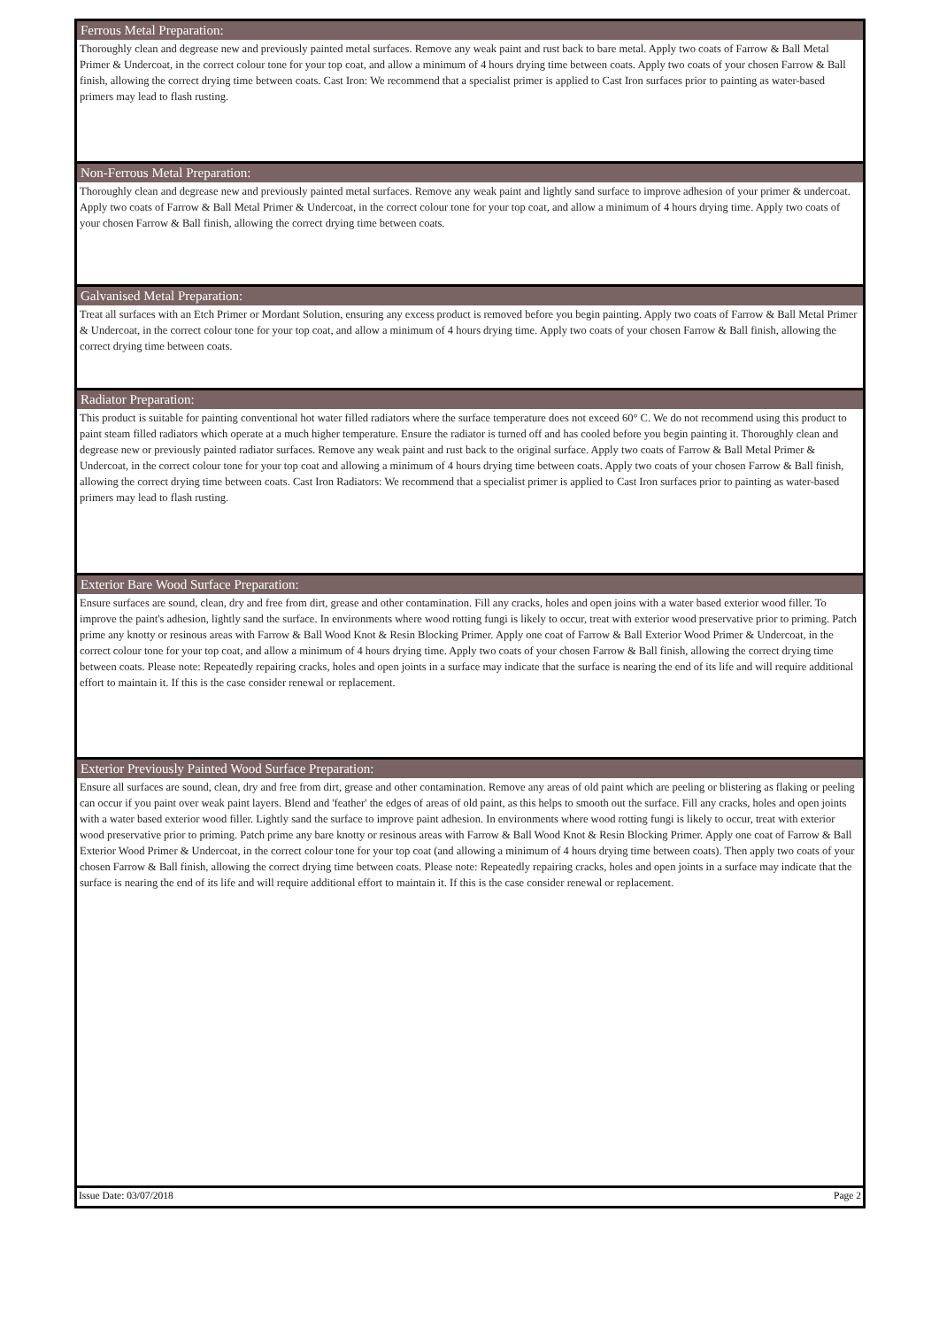Ferrous Metal Preparation:
Thoroughly clean and degrease new and previously painted metal surfaces. Remove any weak paint and rust back to bare metal. Apply two coats of Farrow & Ball Metal Primer & Undercoat, in the correct colour tone for your top coat, and allow a minimum of 4 hours drying time between coats. Apply two coats of your chosen Farrow & Ball finish, allowing the correct drying time between coats. Cast Iron: We recommend that a specialist primer is applied to Cast Iron surfaces prior to painting as water-based primers may lead to flash rusting.
Non-Ferrous Metal Preparation:
Thoroughly clean and degrease new and previously painted metal surfaces. Remove any weak paint and lightly sand surface to improve adhesion of your primer & undercoat. Apply two coats of Farrow & Ball Metal Primer & Undercoat, in the correct colour tone for your top coat, and allow a minimum of 4 hours drying time. Apply two coats of your chosen Farrow & Ball finish, allowing the correct drying time between coats.
Galvanised Metal Preparation:
Treat all surfaces with an Etch Primer or Mordant Solution, ensuring any excess product is removed before you begin painting. Apply two coats of Farrow & Ball Metal Primer & Undercoat, in the correct colour tone for your top coat, and allow a minimum of 4 hours drying time. Apply two coats of your chosen Farrow & Ball finish, allowing the correct drying time between coats.
Radiator Preparation:
This product is suitable for painting conventional hot water filled radiators where the surface temperature does not exceed 60° C. We do not recommend using this product to paint steam filled radiators which operate at a much higher temperature. Ensure the radiator is turned off and has cooled before you begin painting it. Thoroughly clean and degrease new or previously painted radiator surfaces. Remove any weak paint and rust back to the original surface. Apply two coats of Farrow & Ball Metal Primer & Undercoat, in the correct colour tone for your top coat and allowing a minimum of 4 hours drying time between coats. Apply two coats of your chosen Farrow & Ball finish, allowing the correct drying time between coats. Cast Iron Radiators: We recommend that a specialist primer is applied to Cast Iron surfaces prior to painting as water-based primers may lead to flash rusting.
Exterior Bare Wood Surface Preparation:
Ensure surfaces are sound, clean, dry and free from dirt, grease and other contamination. Fill any cracks, holes and open joins with a water based exterior wood filler. To improve the paint's adhesion, lightly sand the surface. In environments where wood rotting fungi is likely to occur, treat with exterior wood preservative prior to priming. Patch prime any knotty or resinous areas with Farrow & Ball Wood Knot & Resin Blocking Primer. Apply one coat of Farrow & Ball Exterior Wood Primer & Undercoat, in the correct colour tone for your top coat, and allow a minimum of 4 hours drying time. Apply two coats of your chosen Farrow & Ball finish, allowing the correct drying time between coats. Please note: Repeatedly repairing cracks, holes and open joints in a surface may indicate that the surface is nearing the end of its life and will require additional effort to maintain it. If this is the case consider renewal or replacement.
Exterior Previously Painted Wood Surface Preparation:
Ensure all surfaces are sound, clean, dry and free from dirt, grease and other contamination. Remove any areas of old paint which are peeling or blistering as flaking or peeling can occur if you paint over weak paint layers. Blend and 'feather' the edges of areas of old paint, as this helps to smooth out the surface. Fill any cracks, holes and open joints with a water based exterior wood filler. Lightly sand the surface to improve paint adhesion. In environments where wood rotting fungi is likely to occur, treat with exterior wood preservative prior to priming. Patch prime any bare knotty or resinous areas with Farrow & Ball Wood Knot & Resin Blocking Primer. Apply one coat of Farrow & Ball Exterior Wood Primer & Undercoat, in the correct colour tone for your top coat (and allowing a minimum of 4 hours drying time between coats). Then apply two coats of your chosen Farrow & Ball finish, allowing the correct drying time between coats. Please note: Repeatedly repairing cracks, holes and open joints in a surface may indicate that the surface is nearing the end of its life and will require additional effort to maintain it. If this is the case consider renewal or replacement.
Issue Date: 03/07/2018 Page 2